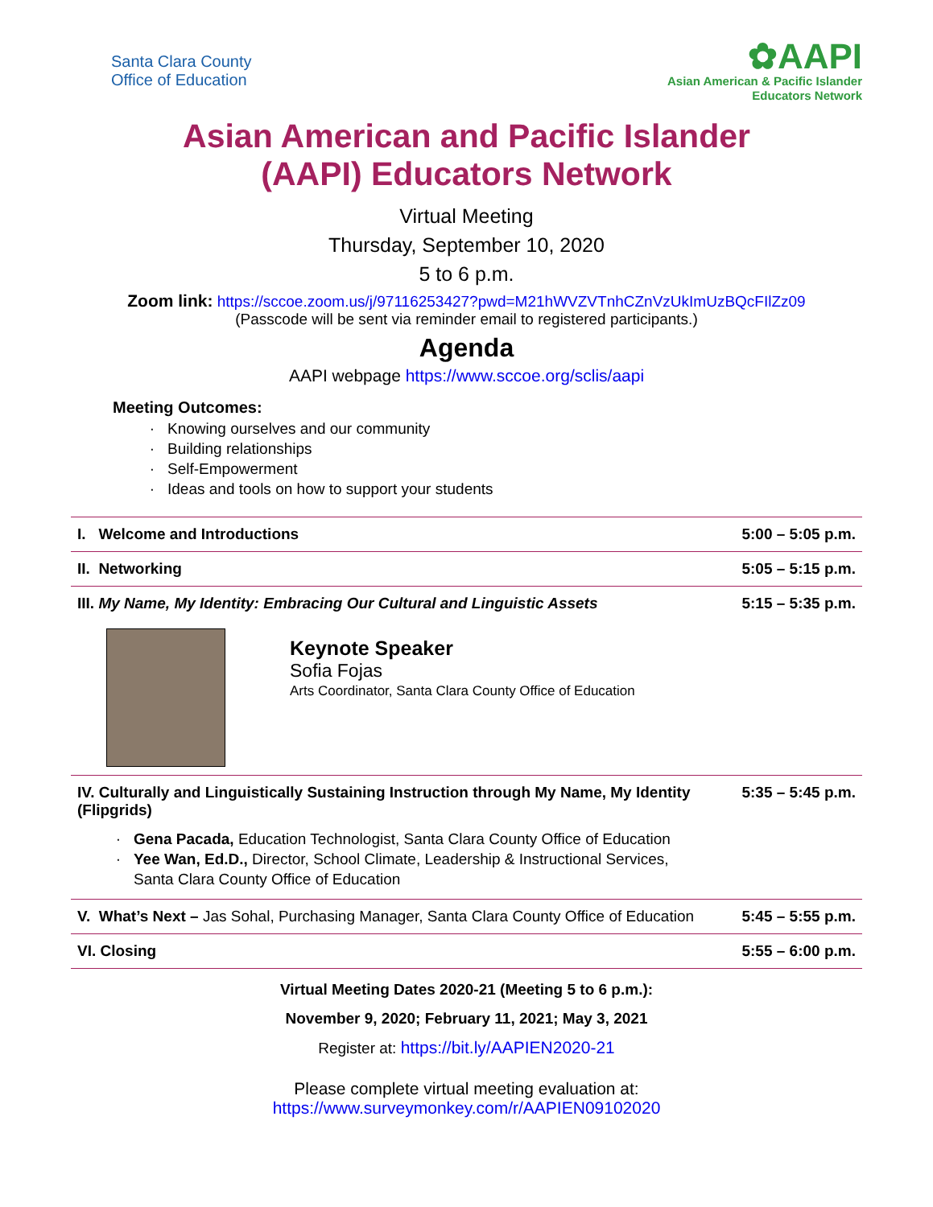Santa Clara County
Office of Education
✿AAPI
Asian American & Pacific Islander
Educators Network
Asian American and Pacific Islander
(AAPI) Educators Network
Virtual Meeting
Thursday, September 10, 2020
5 to 6 p.m.
Zoom link: https://sccoe.zoom.us/j/97116253427?pwd=M21hWVZVTnhCZnVzUkImUzBQcFIlZz09
(Passcode will be sent via reminder email to registered participants.)
Agenda
AAPI webpage https://www.sccoe.org/sclis/aapi
Meeting Outcomes:
Knowing ourselves and our community
Building relationships
Self-Empowerment
Ideas and tools on how to support your students
| I. Welcome and Introductions | 5:00 – 5:05 p.m. |
| II. Networking | 5:05 – 5:15 p.m. |
| III. My Name, My Identity: Embracing Our Cultural and Linguistic Assets Keynote Speaker Sofia Fojas Arts Coordinator, Santa Clara County Office of Education | 5:15 – 5:35 p.m. |
| IV. Culturally and Linguistically Sustaining Instruction through My Name, My Identity (Flipgrids) Gena Pacada, Education Technologist, Santa Clara County Office of Education Yee Wan, Ed.D., Director, School Climate, Leadership & Instructional Services, Santa Clara County Office of Education | 5:35 – 5:45 p.m. |
| V. What’s Next – Jas Sohal, Purchasing Manager, Santa Clara County Office of Education | 5:45 – 5:55 p.m. |
| VI. Closing | 5:55 – 6:00 p.m. |
Virtual Meeting Dates 2020-21 (Meeting 5 to 6 p.m.):
November 9, 2020; February 11, 2021; May 3, 2021
Register at: https://bit.ly/AAPIEN2020-21
Please complete virtual meeting evaluation at:
https://www.surveymonkey.com/r/AAPIEN09102020